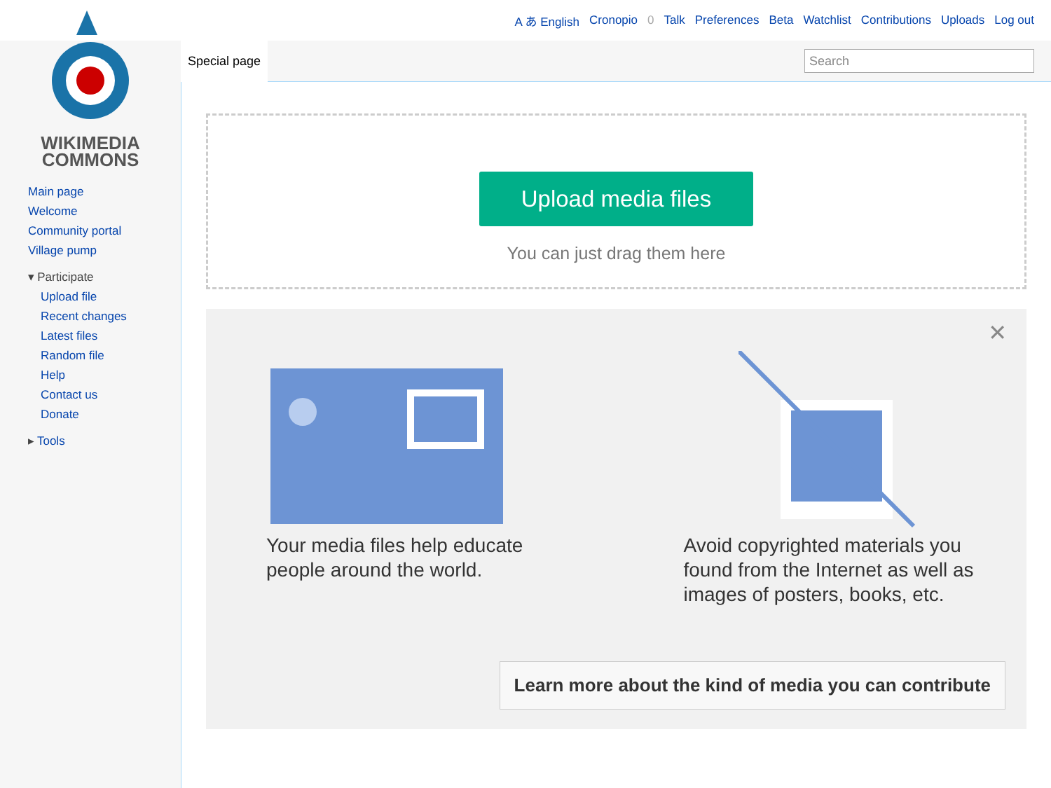A あ English Cronopio 0 Talk Preferences Beta Watchlist Contributions Uploads Log out
WIKIMEDIA
COMMONS
Main page
Welcome
Community portal
Village pump
▾ Participate
Upload file
Recent changes
Latest files
Random file
Help
Contact us
Donate
▸ Tools
Special page
Search
Upload media files
You can just drag them here
✕
Your media files help educate people around the world.
Avoid copyrighted materials you found from the Internet as well as images of posters, books, etc.
Learn more about the kind of media you can contribute